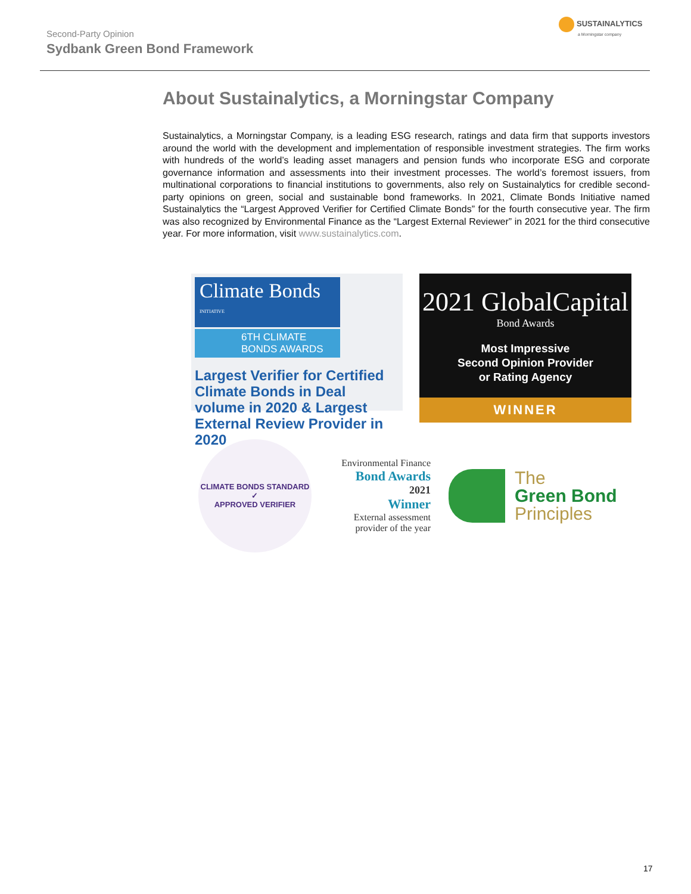Second-Party Opinion
Sydbank Green Bond Framework
SUSTAINALYTICS
a Morningstar company
About Sustainalytics, a Morningstar Company
Sustainalytics, a Morningstar Company, is a leading ESG research, ratings and data firm that supports investors around the world with the development and implementation of responsible investment strategies. The firm works with hundreds of the world’s leading asset managers and pension funds who incorporate ESG and corporate governance information and assessments into their investment processes. The world’s foremost issuers, from multinational corporations to financial institutions to governments, also rely on Sustainalytics for credible second-party opinions on green, social and sustainable bond frameworks. In 2021, Climate Bonds Initiative named Sustainalytics the “Largest Approved Verifier for Certified Climate Bonds” for the fourth consecutive year. The firm was also recognized by Environmental Finance as the “Largest External Reviewer” in 2021 for the third consecutive year. For more information, visit www.sustainalytics.com.
Climate Bonds <sup>INITIATIVE</sup>
6TH CLIMATE
BONDS AWARDS
Largest Verifier for Certified Climate Bonds in Deal volume in 2020 & Largest External Review Provider in 2020
2021 GlobalCapital
Bond Awards
Most Impressive
Second Opinion Provider
or Rating Agency
WINNER
CLIMATE BONDS STANDARD
✓
APPROVED VERIFIER
Environmental Finance
Bond Awards
2021
Winner
External assessment provider of the year
The
Green Bond
Principles
17